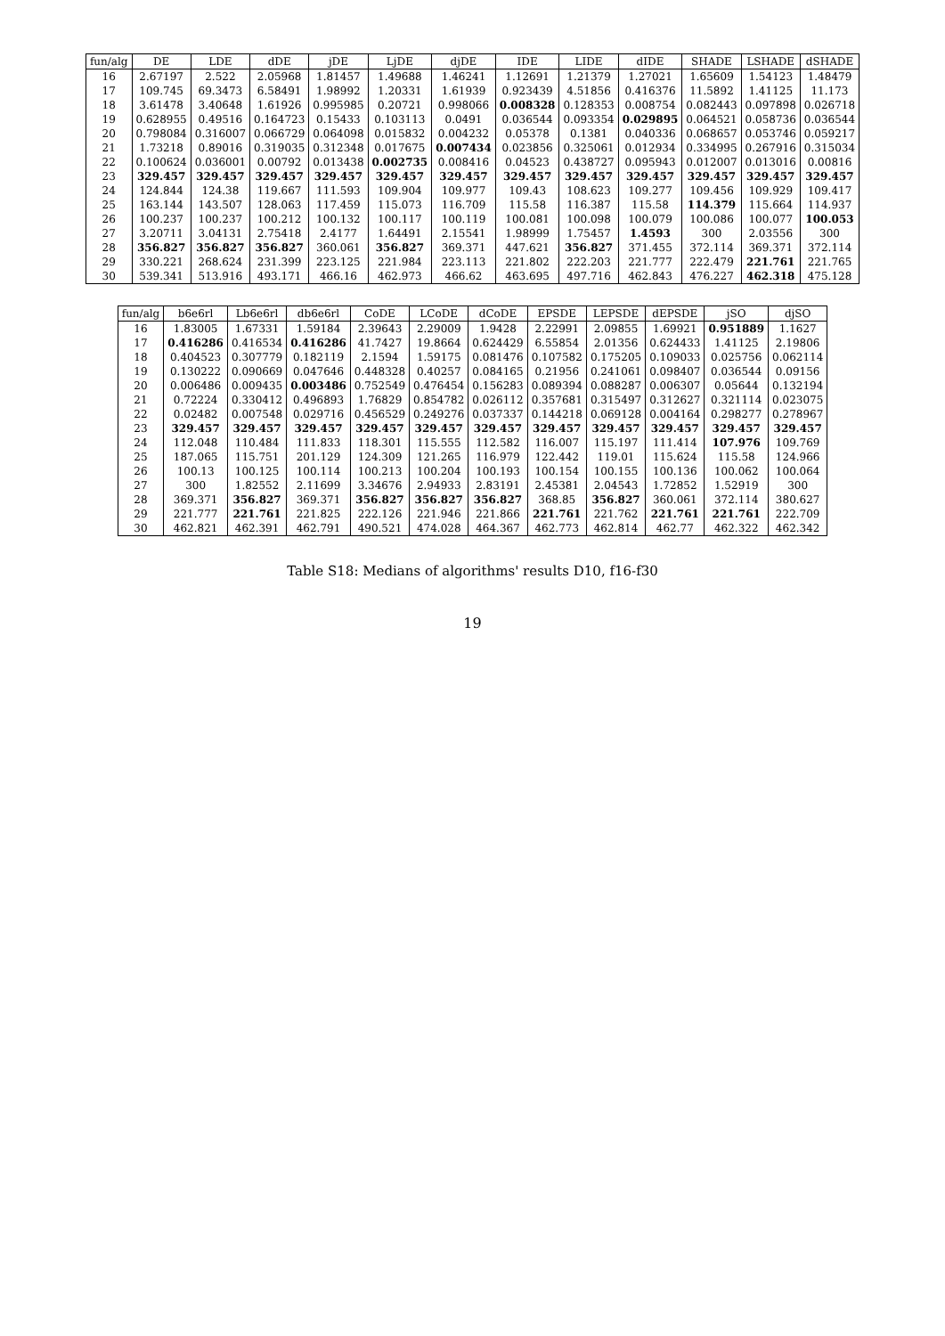| fun/alg | DE | LDE | dDE | jDE | LjDE | djDE | IDE | LIDE | dIDE | SHADE | LSHADE | dSHADE |
| --- | --- | --- | --- | --- | --- | --- | --- | --- | --- | --- | --- | --- |
| 16 | 2.67197 | 2.522 | 2.05968 | 1.81457 | 1.49688 | 1.46241 | 1.12691 | 1.21379 | 1.27021 | 1.65609 | 1.54123 | 1.48479 |
| 17 | 109.745 | 69.3473 | 6.58491 | 1.98992 | 1.20331 | 1.61939 | 0.923439 | 4.51856 | 0.416376 | 11.5892 | 1.41125 | 11.173 |
| 18 | 3.61478 | 3.40648 | 1.61926 | 0.995985 | 0.20721 | 0.998066 | 0.008328 | 0.128353 | 0.008754 | 0.082443 | 0.097898 | 0.026718 |
| 19 | 0.628955 | 0.49516 | 0.164723 | 0.15433 | 0.103113 | 0.0491 | 0.036544 | 0.093354 | 0.029895 | 0.064521 | 0.058736 | 0.036544 |
| 20 | 0.798084 | 0.316007 | 0.066729 | 0.064098 | 0.015832 | 0.004232 | 0.05378 | 0.1381 | 0.040336 | 0.068657 | 0.053746 | 0.059217 |
| 21 | 1.73218 | 0.89016 | 0.319035 | 0.312348 | 0.017675 | 0.007434 | 0.023856 | 0.325061 | 0.012934 | 0.334995 | 0.267916 | 0.315034 |
| 22 | 0.100624 | 0.036001 | 0.00792 | 0.013438 | 0.002735 | 0.008416 | 0.04523 | 0.438727 | 0.095943 | 0.012007 | 0.013016 | 0.00816 |
| 23 | 329.457 | 329.457 | 329.457 | 329.457 | 329.457 | 329.457 | 329.457 | 329.457 | 329.457 | 329.457 | 329.457 | 329.457 |
| 24 | 124.844 | 124.38 | 119.667 | 111.593 | 109.904 | 109.977 | 109.43 | 108.623 | 109.277 | 109.456 | 109.929 | 109.417 |
| 25 | 163.144 | 143.507 | 128.063 | 117.459 | 115.073 | 116.709 | 115.58 | 116.387 | 115.58 | 114.379 | 115.664 | 114.937 |
| 26 | 100.237 | 100.237 | 100.212 | 100.132 | 100.117 | 100.119 | 100.081 | 100.098 | 100.079 | 100.086 | 100.077 | 100.053 |
| 27 | 3.20711 | 3.04131 | 2.75418 | 2.4177 | 1.64491 | 2.15541 | 1.98999 | 1.75457 | 1.4593 | 300 | 2.03556 | 300 |
| 28 | 356.827 | 356.827 | 356.827 | 360.061 | 356.827 | 369.371 | 447.621 | 356.827 | 371.455 | 372.114 | 369.371 | 372.114 |
| 29 | 330.221 | 268.624 | 231.399 | 223.125 | 221.984 | 223.113 | 221.802 | 222.203 | 221.777 | 222.479 | 221.761 | 221.765 |
| 30 | 539.341 | 513.916 | 493.171 | 466.16 | 462.973 | 466.62 | 463.695 | 497.716 | 462.843 | 476.227 | 462.318 | 475.128 |
| fun/alg | b6e6rl | Lb6e6rl | db6e6rl | CoDE | LCoDE | dCoDE | EPSDE | LEPSDE | dEPSDE | jSO | djSO |
| --- | --- | --- | --- | --- | --- | --- | --- | --- | --- | --- | --- |
| 16 | 1.83005 | 1.67331 | 1.59184 | 2.39643 | 2.29009 | 1.9428 | 2.22991 | 2.09855 | 1.69921 | 0.951889 | 1.1627 |
| 17 | 0.416286 | 0.416534 | 0.416286 | 41.7427 | 19.8664 | 0.624429 | 6.55854 | 2.01356 | 0.624433 | 1.41125 | 2.19806 |
| 18 | 0.404523 | 0.307779 | 0.182119 | 2.1594 | 1.59175 | 0.081476 | 0.107582 | 0.175205 | 0.109033 | 0.025756 | 0.062114 |
| 19 | 0.130222 | 0.090669 | 0.047646 | 0.448328 | 0.40257 | 0.084165 | 0.21956 | 0.241061 | 0.098407 | 0.036544 | 0.09156 |
| 20 | 0.006486 | 0.009435 | 0.003486 | 0.752549 | 0.476454 | 0.156283 | 0.089394 | 0.088287 | 0.006307 | 0.05644 | 0.132194 |
| 21 | 0.72224 | 0.330412 | 0.496893 | 1.76829 | 0.854782 | 0.026112 | 0.357681 | 0.315497 | 0.312627 | 0.321114 | 0.023075 |
| 22 | 0.02482 | 0.007548 | 0.029716 | 0.456529 | 0.249276 | 0.037337 | 0.144218 | 0.069128 | 0.004164 | 0.298277 | 0.278967 |
| 23 | 329.457 | 329.457 | 329.457 | 329.457 | 329.457 | 329.457 | 329.457 | 329.457 | 329.457 | 329.457 | 329.457 |
| 24 | 112.048 | 110.484 | 111.833 | 118.301 | 115.555 | 112.582 | 116.007 | 115.197 | 111.414 | 107.976 | 109.769 |
| 25 | 187.065 | 115.751 | 201.129 | 124.309 | 121.265 | 116.979 | 122.442 | 119.01 | 115.624 | 115.58 | 124.966 |
| 26 | 100.13 | 100.125 | 100.114 | 100.213 | 100.204 | 100.193 | 100.154 | 100.155 | 100.136 | 100.062 | 100.064 |
| 27 | 300 | 1.82552 | 2.11699 | 3.34676 | 2.94933 | 2.83191 | 2.45381 | 2.04543 | 1.72852 | 1.52919 | 300 |
| 28 | 369.371 | 356.827 | 369.371 | 356.827 | 356.827 | 356.827 | 368.85 | 356.827 | 360.061 | 372.114 | 380.627 |
| 29 | 221.777 | 221.761 | 221.825 | 222.126 | 221.946 | 221.866 | 221.761 | 221.762 | 221.761 | 221.761 | 222.709 |
| 30 | 462.821 | 462.391 | 462.791 | 490.521 | 474.028 | 464.367 | 462.773 | 462.814 | 462.77 | 462.322 | 462.342 |
Table S18: Medians of algorithms' results D10, f16-f30
19